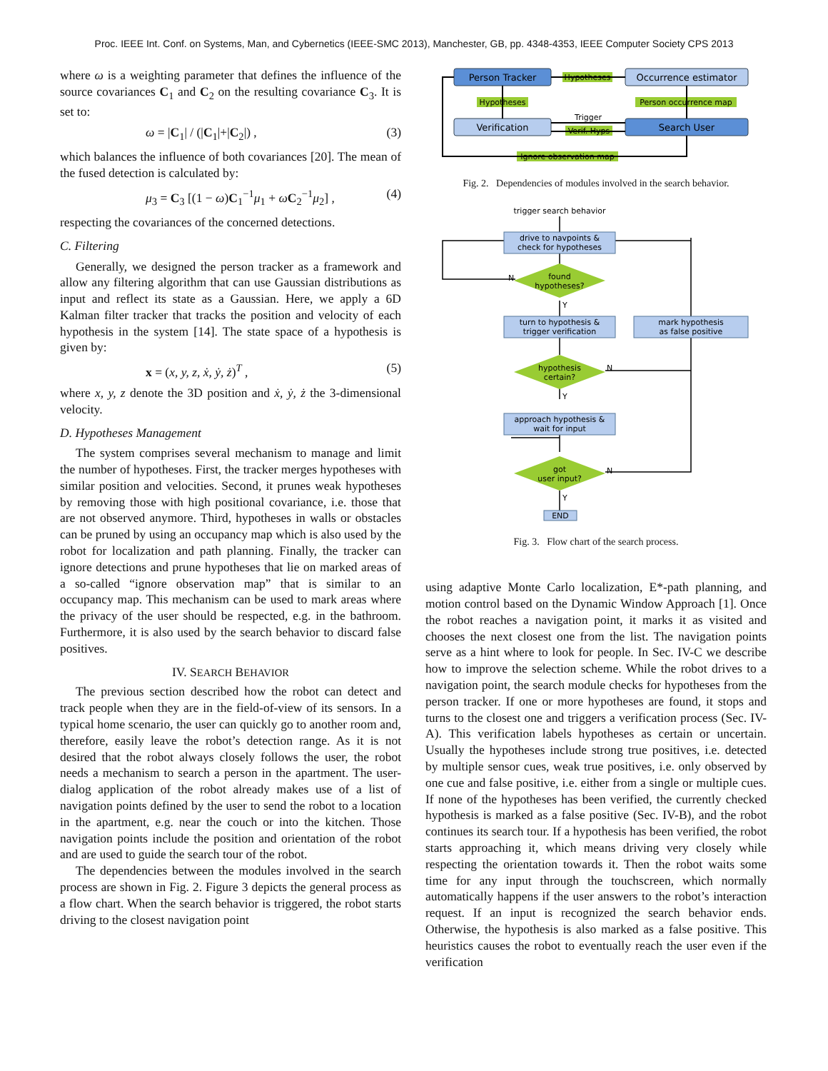Proc. IEEE Int. Conf. on Systems, Man, and Cybernetics (IEEE-SMC 2013), Manchester, GB, pp. 4348-4353, IEEE Computer Society CPS 2013
where ω is a weighting parameter that defines the influence of the source covariances C<sub>1</sub> and C<sub>2</sub> on the resulting covariance C<sub>3</sub>. It is set to:
ω = |C<sub>1</sub>| / (|C<sub>1</sub>|+|C<sub>2</sub>|) , (3)
which balances the influence of both covariances [20]. The mean of the fused detection is calculated by:
μ<sub>3</sub> = C<sub>3</sub> [(1 − ω)C<sub>1</sub><sup>−1</sup>μ<sub>1</sub> + ωC<sub>2</sub><sup>−1</sup>μ<sub>2</sub>] , (4)
respecting the covariances of the concerned detections.
C. Filtering
Generally, we designed the person tracker as a framework and allow any filtering algorithm that can use Gaussian distributions as input and reflect its state as a Gaussian. Here, we apply a 6D Kalman filter tracker that tracks the position and velocity of each hypothesis in the system [14]. The state space of a hypothesis is given by:
x = (x, y, z, ẋ, ẏ, ż)<sup>T</sup> , (5)
where x, y, z denote the 3D position and ẋ, ẏ, ż the 3-dimensional velocity.
D. Hypotheses Management
The system comprises several mechanism to manage and limit the number of hypotheses. First, the tracker merges hypotheses with similar position and velocities. Second, it prunes weak hypotheses by removing those with high positional covariance, i.e. those that are not observed anymore. Third, hypotheses in walls or obstacles can be pruned by using an occupancy map which is also used by the robot for localization and path planning. Finally, the tracker can ignore detections and prune hypotheses that lie on marked areas of a so-called “ignore observation map” that is similar to an occupancy map. This mechanism can be used to mark areas where the privacy of the user should be respected, e.g. in the bathroom. Furthermore, it is also used by the search behavior to discard false positives.
IV. SEARCH BEHAVIOR
The previous section described how the robot can detect and track people when they are in the field-of-view of its sensors. In a typical home scenario, the user can quickly go to another room and, therefore, easily leave the robot’s detection range. As it is not desired that the robot always closely follows the user, the robot needs a mechanism to search a person in the apartment. The user-dialog application of the robot already makes use of a list of navigation points defined by the user to send the robot to a location in the apartment, e.g. near the couch or into the kitchen. Those navigation points include the position and orientation of the robot and are used to guide the search tour of the robot.
The dependencies between the modules involved in the search process are shown in Fig. 2. Figure 3 depicts the general process as a flow chart. When the search behavior is triggered, the robot starts driving to the closest navigation point
Person Tracker
Occurrence estimator
Verification
Search User
Hypotheses
Hypotheses
Person occurrence map
Trigger
Verif. Hyps
Ignore observation map
Fig. 2. Dependencies of modules involved in the search behavior.
trigger search behavior
drive to navpoints &
check for hypotheses
found
hypotheses?
N
Y
turn to hypothesis &
trigger verification
mark hypothesis
as false positive
hypothesis
certain?
N
Y
approach hypothesis &
wait for input
got
user input?
N
Y
END
Fig. 3. Flow chart of the search process.
using adaptive Monte Carlo localization, E*-path planning, and motion control based on the Dynamic Window Approach [1]. Once the robot reaches a navigation point, it marks it as visited and chooses the next closest one from the list. The navigation points serve as a hint where to look for people. In Sec. IV-C we describe how to improve the selection scheme. While the robot drives to a navigation point, the search module checks for hypotheses from the person tracker. If one or more hypotheses are found, it stops and turns to the closest one and triggers a verification process (Sec. IV-A). This verification labels hypotheses as certain or uncertain. Usually the hypotheses include strong true positives, i.e. detected by multiple sensor cues, weak true positives, i.e. only observed by one cue and false positive, i.e. either from a single or multiple cues. If none of the hypotheses has been verified, the currently checked hypothesis is marked as a false positive (Sec. IV-B), and the robot continues its search tour. If a hypothesis has been verified, the robot starts approaching it, which means driving very closely while respecting the orientation towards it. Then the robot waits some time for any input through the touchscreen, which normally automatically happens if the user answers to the robot’s interaction request. If an input is recognized the search behavior ends. Otherwise, the hypothesis is also marked as a false positive. This heuristics causes the robot to eventually reach the user even if the verification